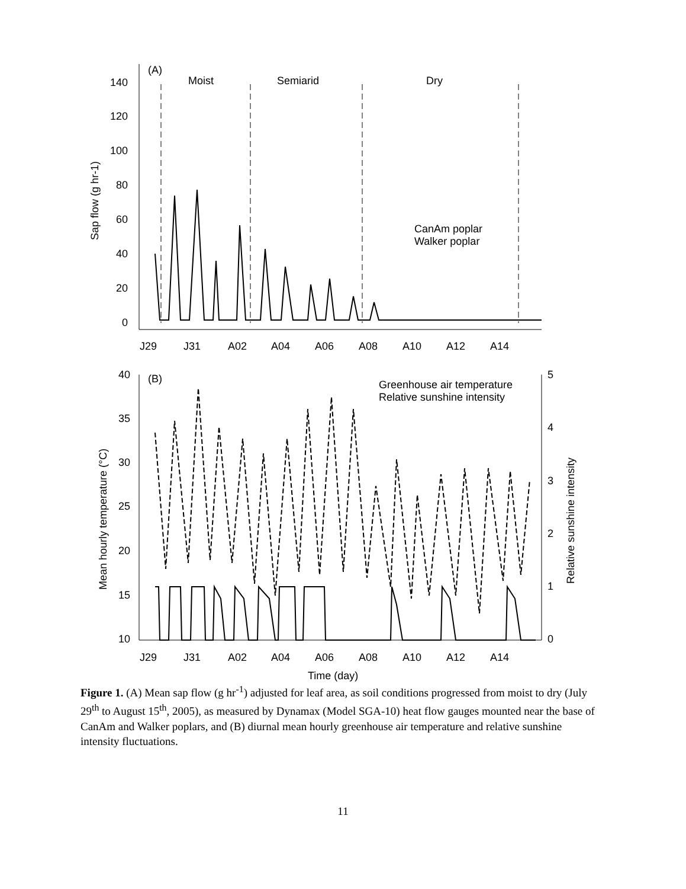(A)
Moist
Semiarid
Dry
CanAm poplar
Walker poplar
140
120
100
80
60
40
20
0
Sap flow (g hr-1)
J29
J31
A02
A04
A06
A08
A10
A12
A14
(B)
Greenhouse air temperature
Relative sunshine intensity
40
35
30
25
20
15
10
5
4
3
2
1
0
Mean hourly temperature (°C)
Relative sunshine intensity
J29
J31
A02
A04
A06
A08
A10
A12
A14
Time (day)
Figure 1. (A) Mean sap flow (g hr<sup>-1</sup>) adjusted for leaf area, as soil conditions progressed from moist to dry (July 29<sup>th</sup> to August 15<sup>th</sup>, 2005), as measured by Dynamax (Model SGA-10) heat flow gauges mounted near the base of CanAm and Walker poplars, and (B) diurnal mean hourly greenhouse air temperature and relative sunshine intensity fluctuations.
11